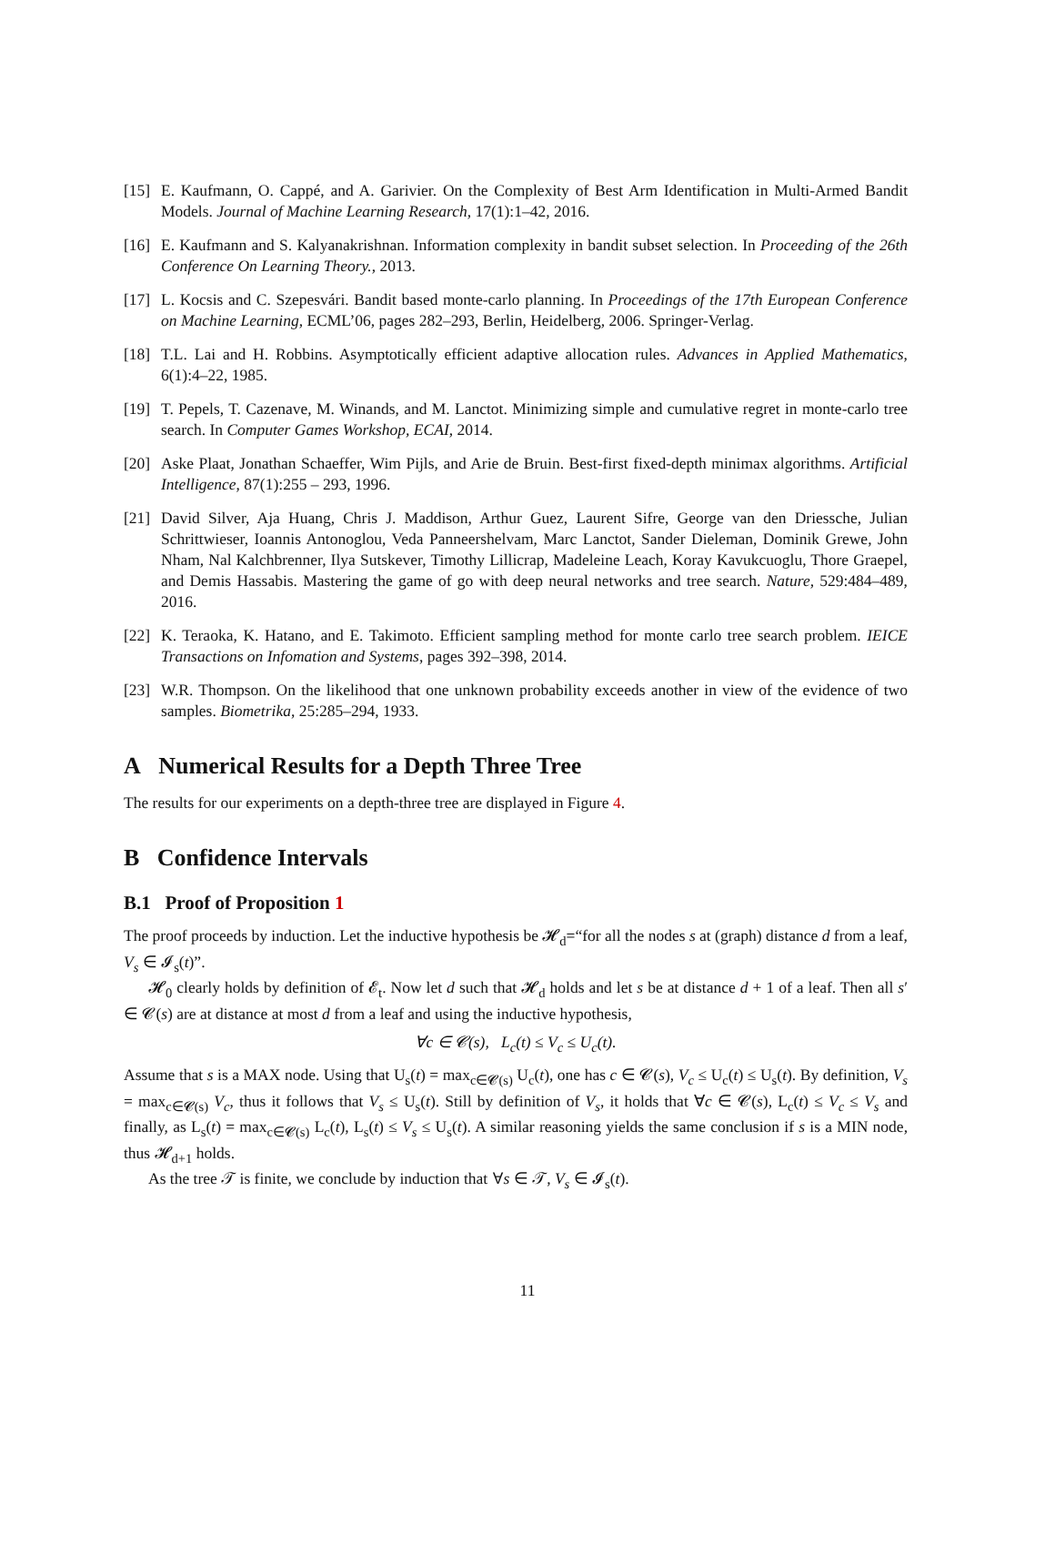[15] E. Kaufmann, O. Cappé, and A. Garivier. On the Complexity of Best Arm Identification in Multi-Armed Bandit Models. Journal of Machine Learning Research, 17(1):1–42, 2016.
[16] E. Kaufmann and S. Kalyanakrishnan. Information complexity in bandit subset selection. In Proceeding of the 26th Conference On Learning Theory., 2013.
[17] L. Kocsis and C. Szepesvári. Bandit based monte-carlo planning. In Proceedings of the 17th European Conference on Machine Learning, ECML’06, pages 282–293, Berlin, Heidelberg, 2006. Springer-Verlag.
[18] T.L. Lai and H. Robbins. Asymptotically efficient adaptive allocation rules. Advances in Applied Mathematics, 6(1):4–22, 1985.
[19] T. Pepels, T. Cazenave, M. Winands, and M. Lanctot. Minimizing simple and cumulative regret in monte-carlo tree search. In Computer Games Workshop, ECAI, 2014.
[20] Aske Plaat, Jonathan Schaeffer, Wim Pijls, and Arie de Bruin. Best-first fixed-depth minimax algorithms. Artificial Intelligence, 87(1):255 – 293, 1996.
[21] David Silver, Aja Huang, Chris J. Maddison, Arthur Guez, Laurent Sifre, George van den Driessche, Julian Schrittwieser, Ioannis Antonoglou, Veda Panneershelvam, Marc Lanctot, Sander Dieleman, Dominik Grewe, John Nham, Nal Kalchbrenner, Ilya Sutskever, Timothy Lillicrap, Madeleine Leach, Koray Kavukcuoglu, Thore Graepel, and Demis Hassabis. Mastering the game of go with deep neural networks and tree search. Nature, 529:484–489, 2016.
[22] K. Teraoka, K. Hatano, and E. Takimoto. Efficient sampling method for monte carlo tree search problem. IEICE Transactions on Infomation and Systems, pages 392–398, 2014.
[23] W.R. Thompson. On the likelihood that one unknown probability exceeds another in view of the evidence of two samples. Biometrika, 25:285–294, 1933.
A Numerical Results for a Depth Three Tree
The results for our experiments on a depth-three tree are displayed in Figure 4.
B Confidence Intervals
B.1 Proof of Proposition 1
The proof proceeds by induction. Let the inductive hypothesis be 𝓗<sub>d</sub>=“for all the nodes s at (graph) distance d from a leaf, V<sub>s</sub> ∈ 𝓘<sub>s</sub>(t)”.
𝓗<sub>0</sub> clearly holds by definition of 𝓔<sub>t</sub>. Now let d such that 𝓗<sub>d</sub> holds and let s be at distance d + 1 of a leaf. Then all s′ ∈ 𝓒(s) are at distance at most d from a leaf and using the inductive hypothesis,
∀c ∈ 𝓒(s), L<sub>c</sub>(t) ≤ V<sub>c</sub> ≤ U<sub>c</sub>(t).
Assume that s is a MAX node. Using that U<sub>s</sub>(t) = max<sub>c∈𝓒(s)</sub> U<sub>c</sub>(t), one has c ∈ 𝓒(s), V<sub>c</sub> ≤ U<sub>c</sub>(t) ≤ U<sub>s</sub>(t). By definition, V<sub>s</sub> = max<sub>c∈𝓒(s)</sub> V<sub>c</sub>, thus it follows that V<sub>s</sub> ≤ U<sub>s</sub>(t). Still by definition of V<sub>s</sub>, it holds that ∀c ∈ 𝓒(s), L<sub>c</sub>(t) ≤ V<sub>c</sub> ≤ V<sub>s</sub> and finally, as L<sub>s</sub>(t) = max<sub>c∈𝓒(s)</sub> L<sub>c</sub>(t), L<sub>s</sub>(t) ≤ V<sub>s</sub> ≤ U<sub>s</sub>(t). A similar reasoning yields the same conclusion if s is a MIN node, thus 𝓗<sub>d+1</sub> holds.
As the tree 𝒯 is finite, we conclude by induction that ∀s ∈ 𝒯, V<sub>s</sub> ∈ 𝓘<sub>s</sub>(t).
11